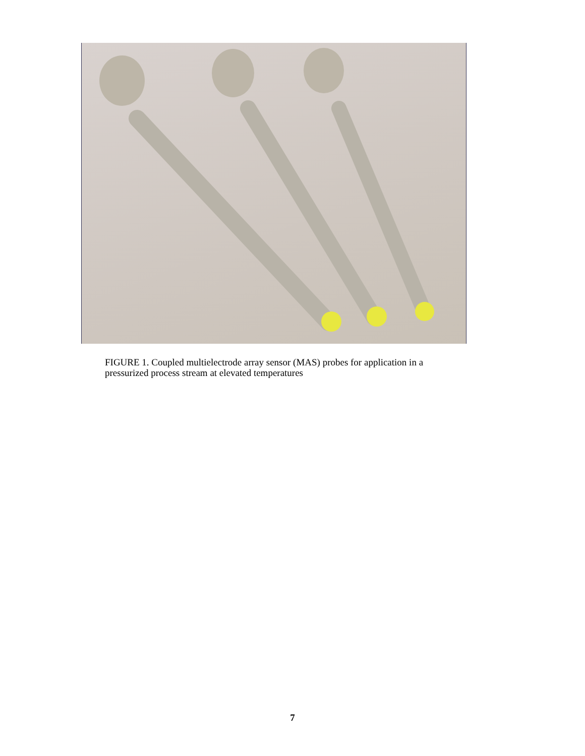FIGURE 1. Coupled multielectrode array sensor (MAS) probes for application in a pressurized process stream at elevated temperatures
7